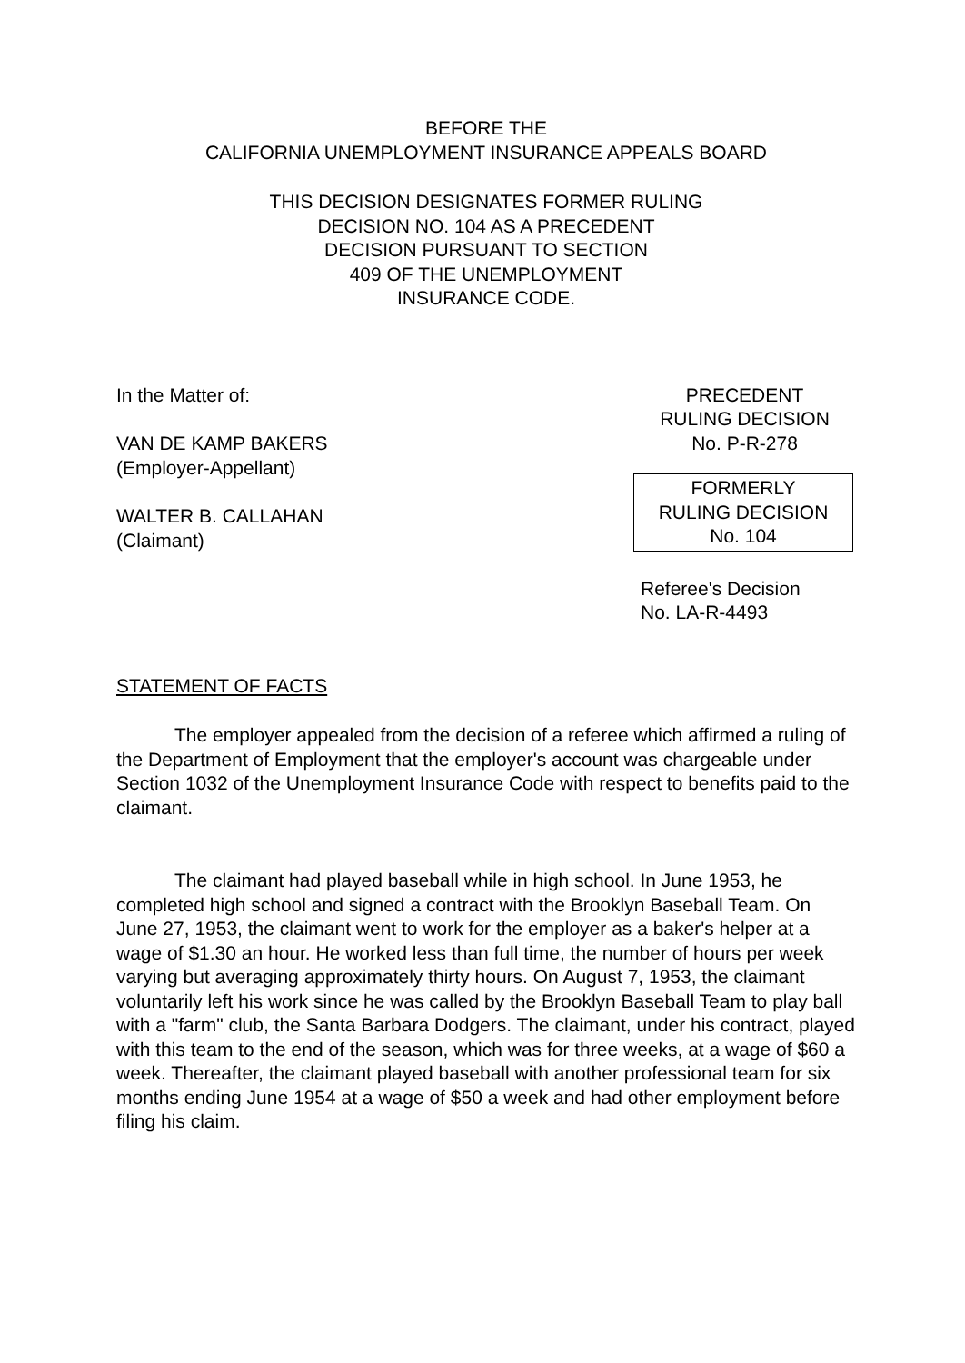BEFORE THE
CALIFORNIA UNEMPLOYMENT INSURANCE APPEALS BOARD
THIS DECISION DESIGNATES FORMER RULING
DECISION NO. 104 AS A PRECEDENT
DECISION PURSUANT TO SECTION
409 OF THE UNEMPLOYMENT
INSURANCE CODE.
In the Matter of:
VAN DE KAMP BAKERS
(Employer-Appellant)
WALTER B. CALLAHAN
(Claimant)
PRECEDENT
RULING DECISION
No. P-R-278
FORMERLY
RULING DECISION
No. 104
Referee's Decision
No. LA-R-4493
STATEMENT OF FACTS
The employer appealed from the decision of a referee which affirmed a ruling of the Department of Employment that the employer's account was chargeable under Section 1032 of the Unemployment Insurance Code with respect to benefits paid to the claimant.
The claimant had played baseball while in high school. In June 1953, he completed high school and signed a contract with the Brooklyn Baseball Team. On June 27, 1953, the claimant went to work for the employer as a baker's helper at a wage of $1.30 an hour. He worked less than full time, the number of hours per week varying but averaging approximately thirty hours. On August 7, 1953, the claimant voluntarily left his work since he was called by the Brooklyn Baseball Team to play ball with a "farm" club, the Santa Barbara Dodgers. The claimant, under his contract, played with this team to the end of the season, which was for three weeks, at a wage of $60 a week. Thereafter, the claimant played baseball with another professional team for six months ending June 1954 at a wage of $50 a week and had other employment before filing his claim.